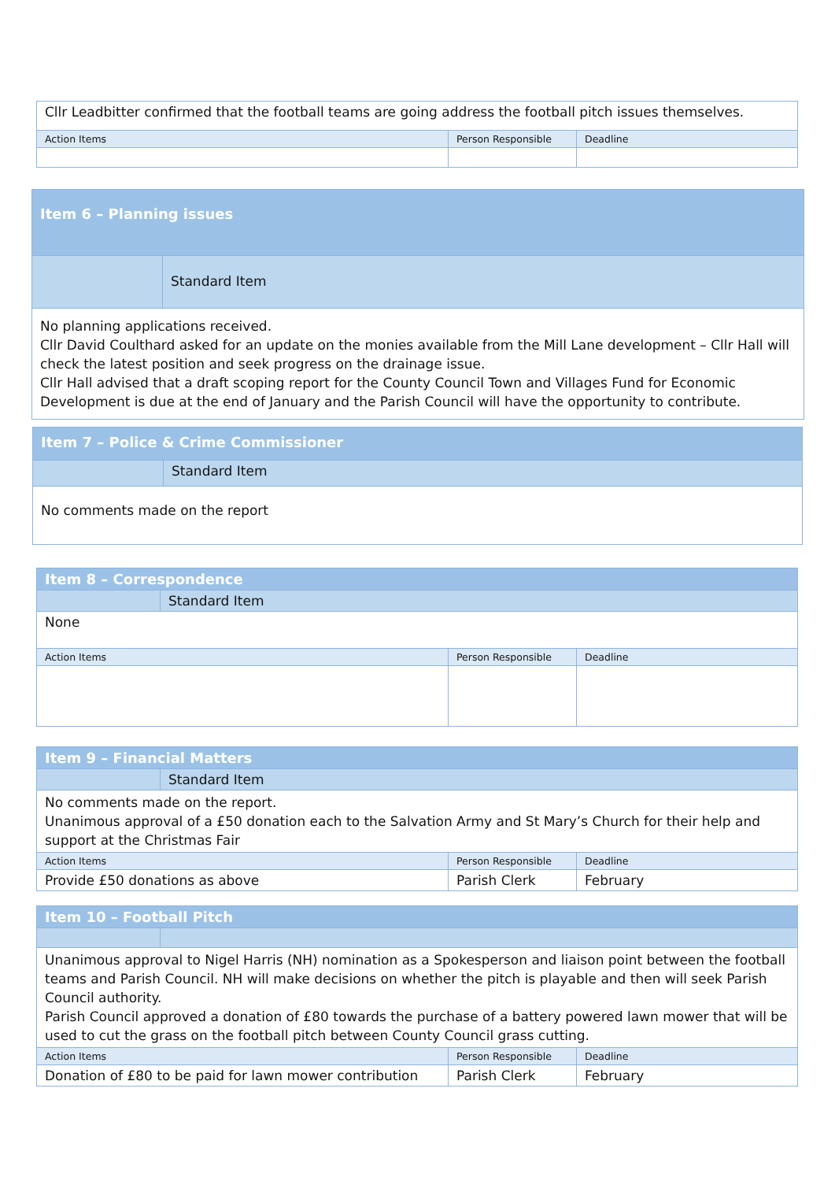| Cllr Leadbitter confirmed that the football teams are going address the football pitch issues themselves. | | |
| Action Items | Person Responsible | Deadline |
| Item 6 – Planning issues | |
| | Standard Item |
| No planning applications received. Cllr David Coulthard asked for an update on the monies available from the Mill Lane development – Cllr Hall will check the latest position and seek progress on the drainage issue. Cllr Hall advised that a draft scoping report for the County Council Town and Villages Fund for Economic Development is due at the end of January and the Parish Council will have the opportunity to contribute. | |
| Item 7 – Police & Crime Commissioner | |
| | Standard Item |
| No comments made on the report | |
| Item 8 – Correspondence | | | |
| | Standard Item | | |
| None | | | |
| Action Items | | Person Responsible | Deadline |
| Item 9 – Financial Matters | | | |
| | Standard Item | | |
| No comments made on the report. Unanimous approval of a £50 donation each to the Salvation Army and St Mary’s Church for their help and support at the Christmas Fair | | | |
| Action Items | | Person Responsible | Deadline |
| Provide £50 donations as above | | Parish Clerk | February |
| Item 10 – Football Pitch | | | |
| Unanimous approval to Nigel Harris (NH) nomination as a Spokesperson and liaison point between the football teams and Parish Council. NH will make decisions on whether the pitch is playable and then will seek Parish Council authority. Parish Council approved a donation of £80 towards the purchase of a battery powered lawn mower that will be used to cut the grass on the football pitch between County Council grass cutting. | | | |
| Action Items | | Person Responsible | Deadline |
| Donation of £80 to be paid for lawn mower contribution | | Parish Clerk | February |